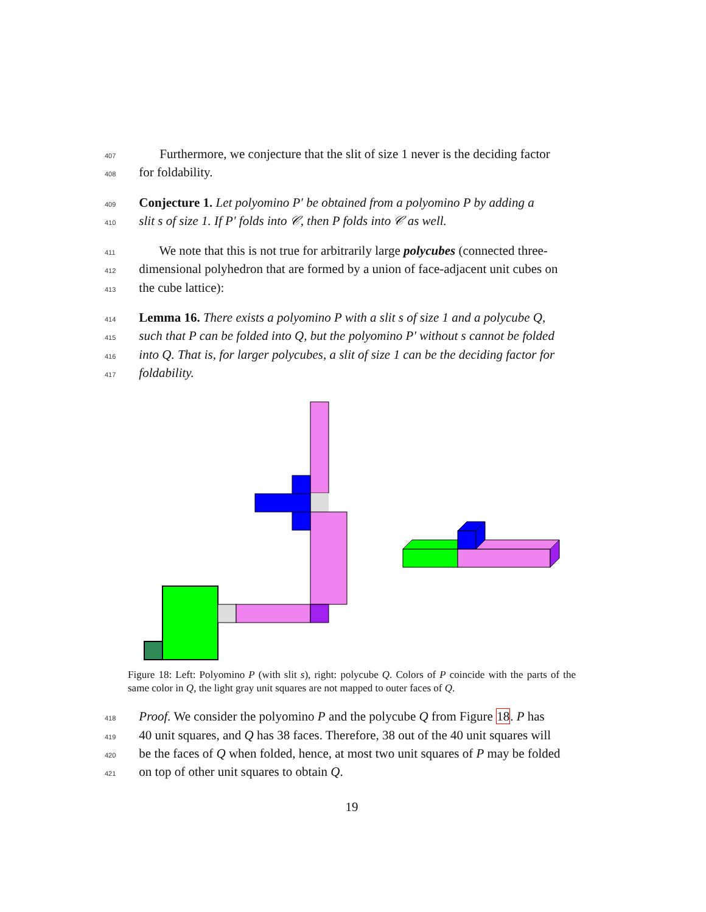407 Furthermore, we conjecture that the slit of size 1 never is the deciding factor
408for foldability.
409 Conjecture 1. Let polyomino P′ be obtained from a polyomino P by adding a
410 slit s of size 1. If P′ folds into 𝒞, then P folds into 𝒞 as well.
411 We note that this is not true for arbitrarily large polycubes (connected three-
412dimensional polyhedron that are formed by a union of face-adjacent unit cubes on
413the cube lattice):
414 Lemma 16. There exists a polyomino P with a slit s of size 1 and a polycube Q,
415 such that P can be folded into Q, but the polyomino P′ without s cannot be folded
416 into Q. That is, for larger polycubes, a slit of size 1 can be the deciding factor for
417 foldability.
Figure 18: Left: Polyomino P (with slit s), right: polycube Q. Colors of P coincide with the parts of the same color in Q, the light gray unit squares are not mapped to outer faces of Q.
418 Proof. We consider the polyomino P and the polycube Q from Figure 18. P has
41940 unit squares, and Q has 38 faces. Therefore, 38 out of the 40 unit squares will
420be the faces of Q when folded, hence, at most two unit squares of P may be folded
421on top of other unit squares to obtain Q.
19